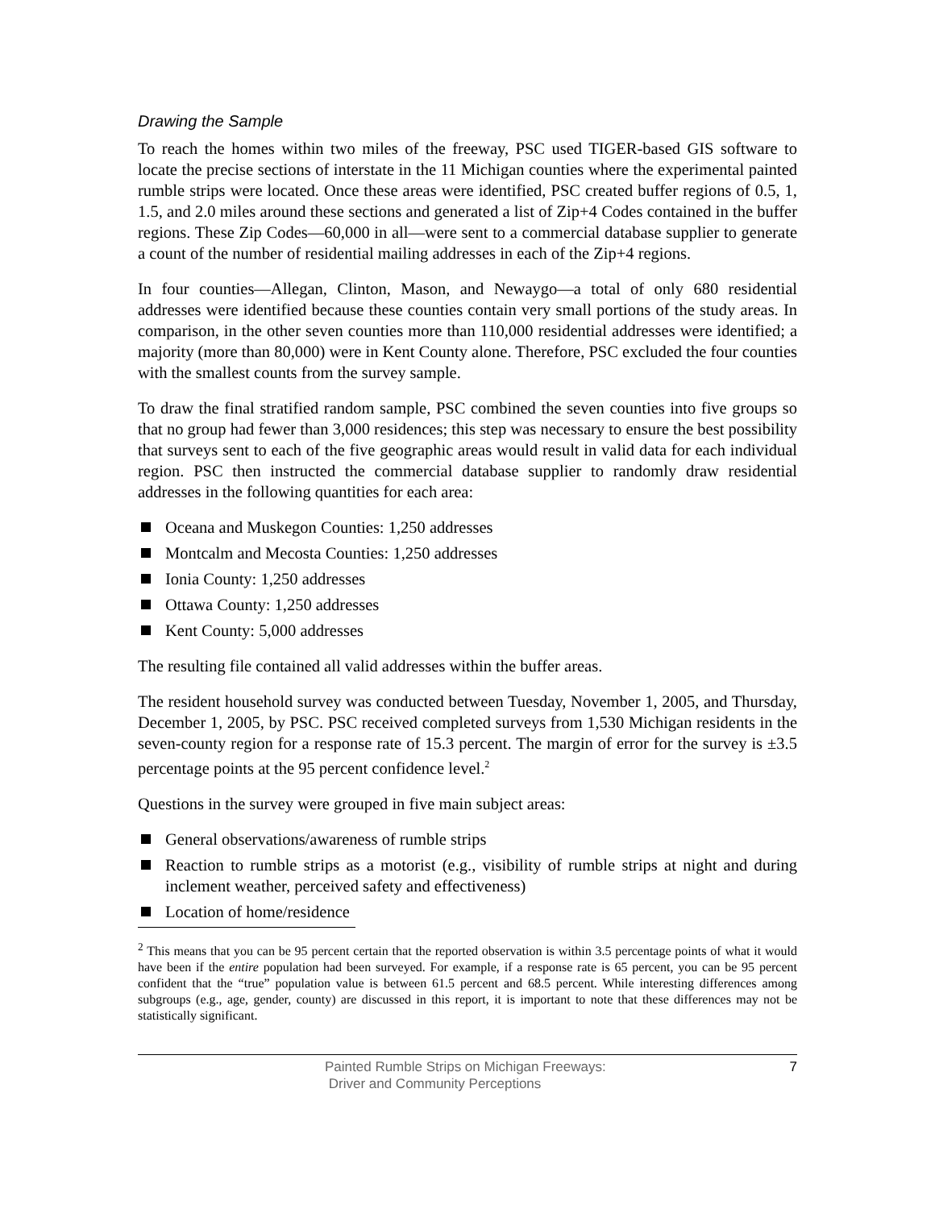Drawing the Sample
To reach the homes within two miles of the freeway, PSC used TIGER-based GIS software to locate the precise sections of interstate in the 11 Michigan counties where the experimental painted rumble strips were located. Once these areas were identified, PSC created buffer regions of 0.5, 1, 1.5, and 2.0 miles around these sections and generated a list of Zip+4 Codes contained in the buffer regions. These Zip Codes—60,000 in all—were sent to a commercial database supplier to generate a count of the number of residential mailing addresses in each of the Zip+4 regions.
In four counties—Allegan, Clinton, Mason, and Newaygo—a total of only 680 residential addresses were identified because these counties contain very small portions of the study areas. In comparison, in the other seven counties more than 110,000 residential addresses were identified; a majority (more than 80,000) were in Kent County alone. Therefore, PSC excluded the four counties with the smallest counts from the survey sample.
To draw the final stratified random sample, PSC combined the seven counties into five groups so that no group had fewer than 3,000 residences; this step was necessary to ensure the best possibility that surveys sent to each of the five geographic areas would result in valid data for each individual region. PSC then instructed the commercial database supplier to randomly draw residential addresses in the following quantities for each area:
Oceana and Muskegon Counties: 1,250 addresses
Montcalm and Mecosta Counties: 1,250 addresses
Ionia County: 1,250 addresses
Ottawa County: 1,250 addresses
Kent County: 5,000 addresses
The resulting file contained all valid addresses within the buffer areas.
The resident household survey was conducted between Tuesday, November 1, 2005, and Thursday, December 1, 2005, by PSC. PSC received completed surveys from 1,530 Michigan residents in the seven-county region for a response rate of 15.3 percent. The margin of error for the survey is ±3.5 percentage points at the 95 percent confidence level.<sup>2</sup>
Questions in the survey were grouped in five main subject areas:
General observations/awareness of rumble strips
Reaction to rumble strips as a motorist (e.g., visibility of rumble strips at night and during inclement weather, perceived safety and effectiveness)
Location of home/residence
<sup>2</sup> This means that you can be 95 percent certain that the reported observation is within 3.5 percentage points of what it would have been if the entire population had been surveyed. For example, if a response rate is 65 percent, you can be 95 percent confident that the “true” population value is between 61.5 percent and 68.5 percent. While interesting differences among subgroups (e.g., age, gender, county) are discussed in this report, it is important to note that these differences may not be statistically significant.
Painted Rumble Strips on Michigan Freeways:
Driver and Community Perceptions
7